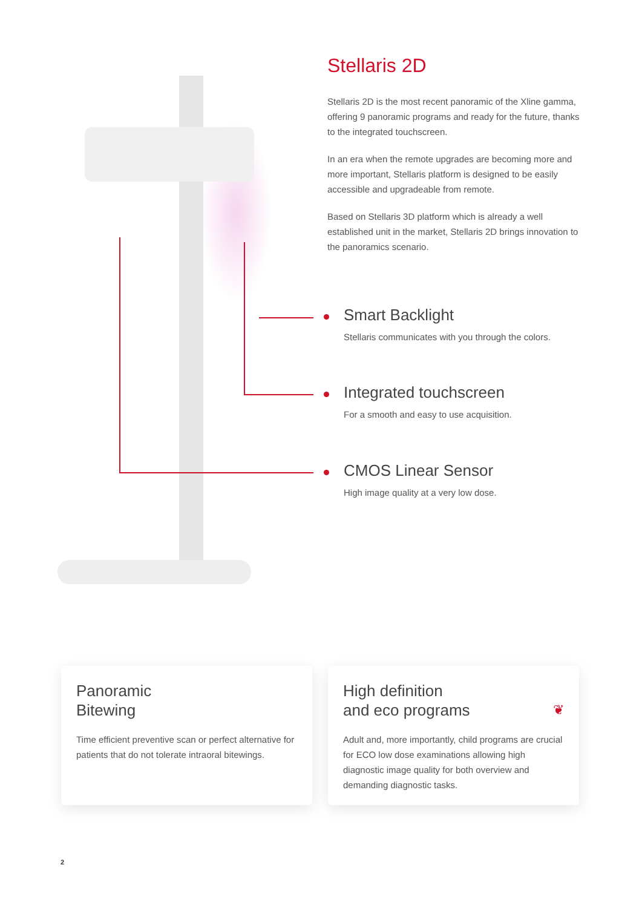Stellaris 2D
Stellaris 2D is the most recent panoramic of the Xline gamma, offering 9 panoramic programs and ready for the future, thanks to the integrated touchscreen.
In an era when the remote upgrades are becoming more and more important, Stellaris platform is designed to be easily accessible and upgradeable from remote.
Based on Stellaris 3D platform which is already a well established unit in the market, Stellaris 2D brings innovation to the panoramics scenario.
Smart Backlight
Stellaris communicates with you through the colors.
Integrated touchscreen
For a smooth and easy to use acquisition.
CMOS Linear Sensor
High image quality at a very low dose.
Panoramic
Bitewing
Time efficient preventive scan or perfect alternative for patients that do not tolerate intraoral bitewings.
High definition
and eco programs ❦
Adult and, more importantly, child programs are crucial for ECO low dose examinations allowing high diagnostic image quality for both overview and demanding diagnostic tasks.
2